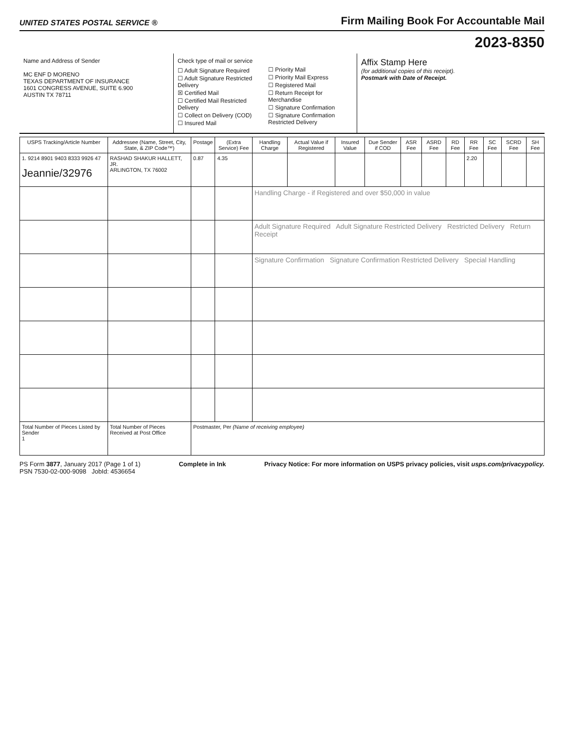UNITED STATES POSTAL SERVICE ®
Firm Mailing Book For Accountable Mail
2023-8350
Name and Address of Sender
MC ENF D MORENO
TEXAS DEPARTMENT OF INSURANCE
1601 CONGRESS AVENUE, SUITE 6.900
AUSTIN TX 78711
Check type of mail or service
☐ Adult Signature Required
☐ Adult Signature Restricted Delivery
☒ Certified Mail
☐ Certified Mail Restricted Delivery
☐ Collect on Delivery (COD)
☐ Insured Mail
☐ Priority Mail
☐ Priority Mail Express
☐ Registered Mail
☐ Return Receipt for Merchandise
☐ Signature Confirmation
☐ Signature Confirmation Restricted Delivery
Affix Stamp Here
(for additional copies of this receipt).
Postmark with Date of Receipt.
| USPS Tracking/Article Number | Addressee (Name, Street, City, State, & ZIP Code™) | Postage | (Extra Service) Fee | Handling Charge | Actual Value if Registered | Insured Value | Due Sender if COD | ASR Fee | ASRD Fee | RD Fee | RR Fee | SC Fee | SCRD Fee | SH Fee |
| --- | --- | --- | --- | --- | --- | --- | --- | --- | --- | --- | --- | --- | --- | --- |
| 1. 9214 8901 9403 8333 9926 47 Jeannie/32976 | RASHAD SHAKUR HALLETT, JR. ARLINGTON, TX 76002 | 0.87 | 4.35 | | | | | | | | 2.20 | | | |
| | | | | Handling Charge - if Registered and over $50,000 in value | | | | | | | | | | |
| | | | | Adult Signature Required Adult Signature Restricted Delivery Restricted Delivery Return Receipt | | | | | | | | | | |
| | | | | Signature Confirmation Signature Confirmation Restricted Delivery Special Handling | | | | | | | | | | |
| Total Number of Pieces Listed by Sender 1 | Total Number of Pieces Received at Post Office | Postmaster, Per (Name of receiving employee) | | | | | | | | | | | | |
PS Form 3877, January 2017 (Page 1 of 1)
PSN 7530-02-000-9098 JobId: 4536654
Complete in Ink Privacy Notice: For more information on USPS privacy policies, visit usps.com/privacypolicy.